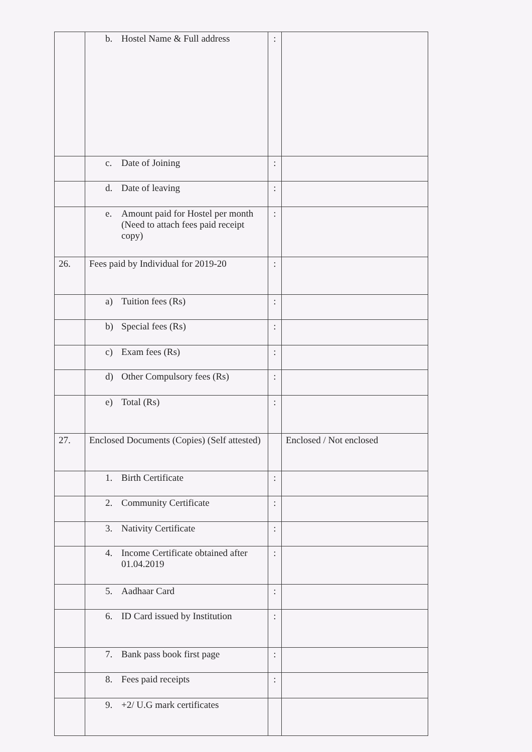| | b. Hostel Name & Full address | : | |
| | c. Date of Joining | : | |
| | d. Date of leaving | : | |
| | e. Amount paid for Hostel per month (Need to attach fees paid receipt copy) | : | |
| 26. | Fees paid by Individual for 2019-20 | : | |
| | a) Tuition fees (Rs) | : | |
| | b) Special fees (Rs) | : | |
| | c) Exam fees (Rs) | : | |
| | d) Other Compulsory fees (Rs) | : | |
| | e) Total (Rs) | : | |
| 27. | Enclosed Documents (Copies) (Self attested) | | Enclosed / Not enclosed |
| | 1. Birth Certificate | : | |
| | 2. Community Certificate | : | |
| | 3. Nativity Certificate | : | |
| | 4. Income Certificate obtained after 01.04.2019 | : | |
| | 5. Aadhaar Card | : | |
| | 6. ID Card issued by Institution | : | |
| | 7. Bank pass book first page | : | |
| | 8. Fees paid receipts | : | |
| | 9. +2/ U.G mark certificates | | |